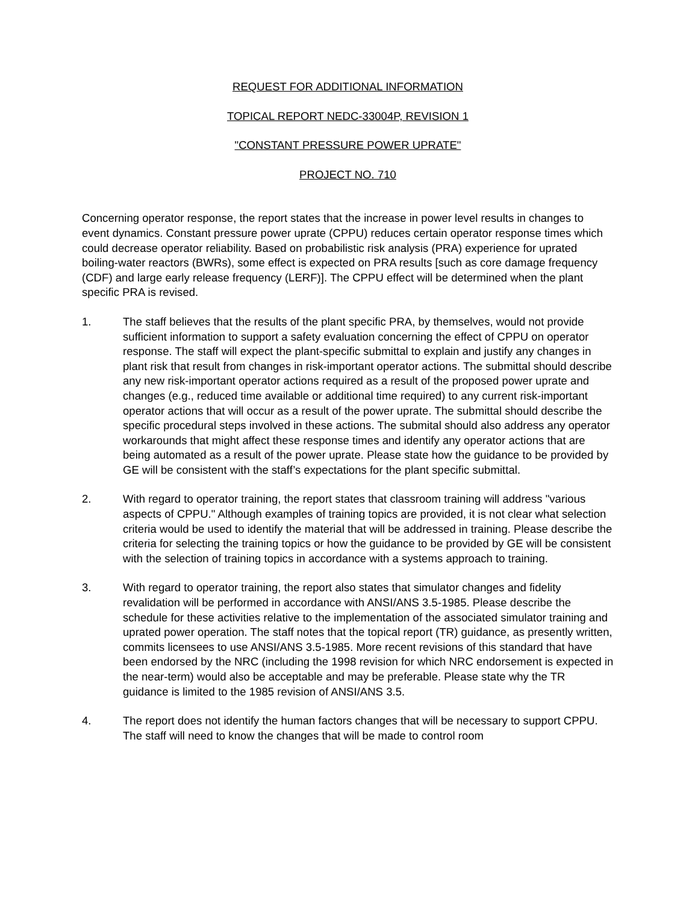REQUEST FOR ADDITIONAL INFORMATION
TOPICAL REPORT NEDC-33004P, REVISION 1
"CONSTANT PRESSURE POWER UPRATE"
PROJECT NO. 710
Concerning operator response, the report states that the increase in power level results in changes to event dynamics. Constant pressure power uprate (CPPU) reduces certain operator response times which could decrease operator reliability. Based on probabilistic risk analysis (PRA) experience for uprated boiling-water reactors (BWRs), some effect is expected on PRA results [such as core damage frequency (CDF) and large early release frequency (LERF)]. The CPPU effect will be determined when the plant specific PRA is revised.
1. The staff believes that the results of the plant specific PRA, by themselves, would not provide sufficient information to support a safety evaluation concerning the effect of CPPU on operator response. The staff will expect the plant-specific submittal to explain and justify any changes in plant risk that result from changes in risk-important operator actions. The submittal should describe any new risk-important operator actions required as a result of the proposed power uprate and changes (e.g., reduced time available or additional time required) to any current risk-important operator actions that will occur as a result of the power uprate. The submittal should describe the specific procedural steps involved in these actions. The submital should also address any operator workarounds that might affect these response times and identify any operator actions that are being automated as a result of the power uprate. Please state how the guidance to be provided by GE will be consistent with the staff’s expectations for the plant specific submittal.
2. With regard to operator training, the report states that classroom training will address "various aspects of CPPU." Although examples of training topics are provided, it is not clear what selection criteria would be used to identify the material that will be addressed in training. Please describe the criteria for selecting the training topics or how the guidance to be provided by GE will be consistent with the selection of training topics in accordance with a systems approach to training.
3. With regard to operator training, the report also states that simulator changes and fidelity revalidation will be performed in accordance with ANSI/ANS 3.5-1985. Please describe the schedule for these activities relative to the implementation of the associated simulator training and uprated power operation. The staff notes that the topical report (TR) guidance, as presently written, commits licensees to use ANSI/ANS 3.5-1985. More recent revisions of this standard that have been endorsed by the NRC (including the 1998 revision for which NRC endorsement is expected in the near-term) would also be acceptable and may be preferable. Please state why the TR guidance is limited to the 1985 revision of ANSI/ANS 3.5.
4. The report does not identify the human factors changes that will be necessary to support CPPU. The staff will need to know the changes that will be made to control room